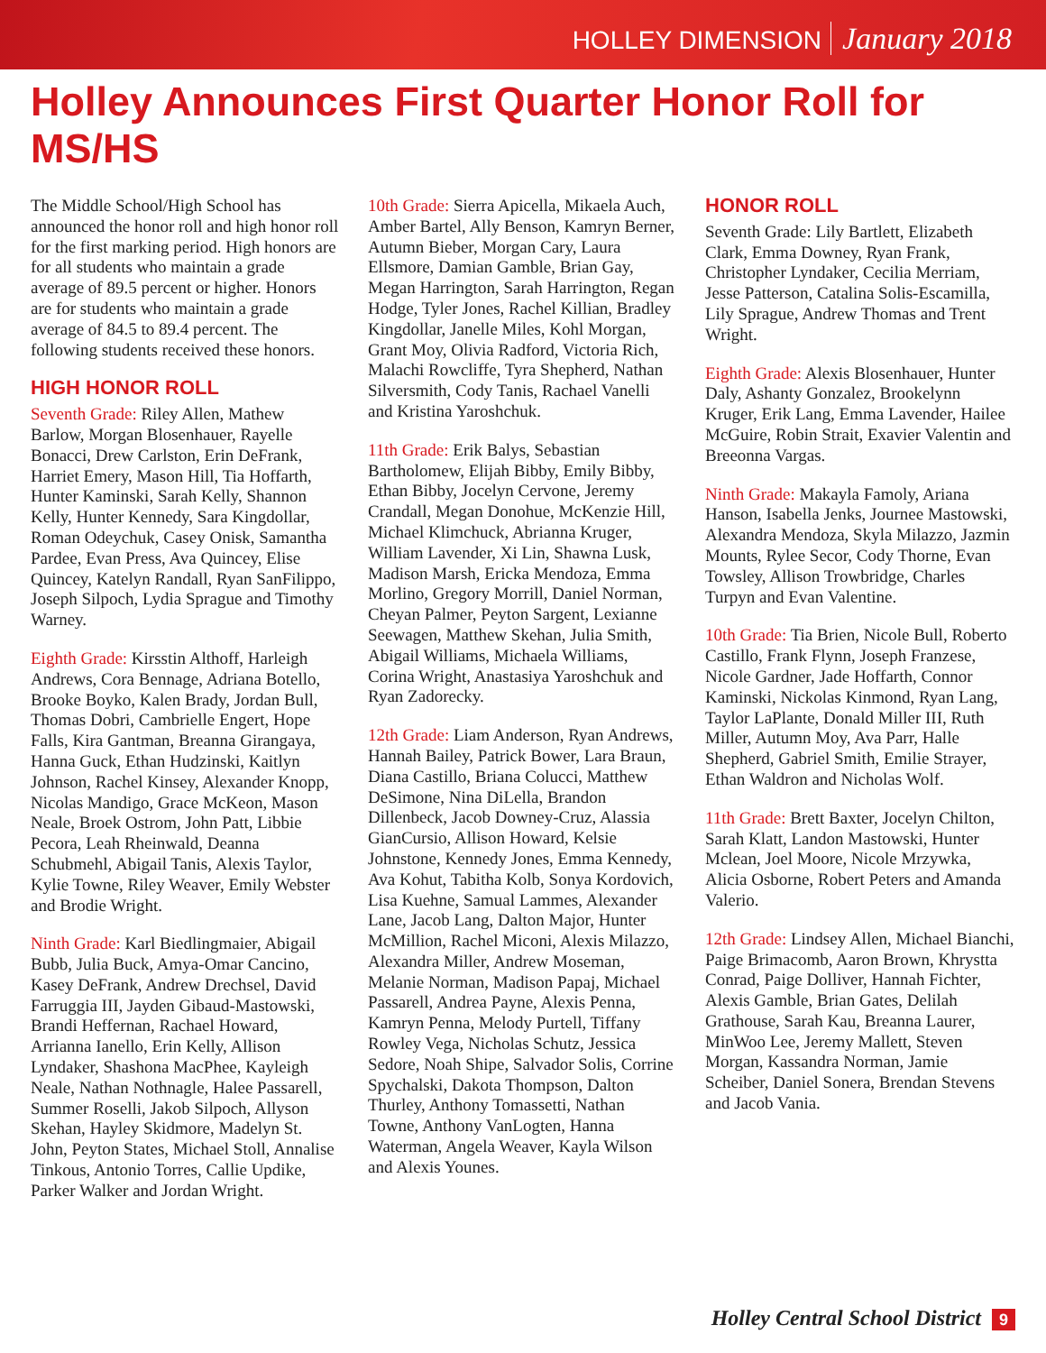HOLLEY DIMENSION January 2018
Holley Announces First Quarter Honor Roll for MS/HS
The Middle School/High School has announced the honor roll and high honor roll for the first marking period. High honors are for all students who maintain a grade average of 89.5 percent or higher. Honors are for students who maintain a grade average of 84.5 to 89.4 percent. The following students received these honors.
HIGH HONOR ROLL
Seventh Grade: Riley Allen, Mathew Barlow, Morgan Blosenhauer, Rayelle Bonacci, Drew Carlston, Erin DeFrank, Harriet Emery, Mason Hill, Tia Hoffarth, Hunter Kaminski, Sarah Kelly, Shannon Kelly, Hunter Kennedy, Sara Kingdollar, Roman Odeychuk, Casey Onisk, Samantha Pardee, Evan Press, Ava Quincey, Elise Quincey, Katelyn Randall, Ryan SanFilippo, Joseph Silpoch, Lydia Sprague and Timothy Warney.
Eighth Grade: Kirsstin Althoff, Harleigh Andrews, Cora Bennage, Adriana Botello, Brooke Boyko, Kalen Brady, Jordan Bull, Thomas Dobri, Cambrielle Engert, Hope Falls, Kira Gantman, Breanna Girangaya, Hanna Guck, Ethan Hudzinski, Kaitlyn Johnson, Rachel Kinsey, Alexander Knopp, Nicolas Mandigo, Grace McKeon, Mason Neale, Broek Ostrom, John Patt, Libbie Pecora, Leah Rheinwald, Deanna Schubmehl, Abigail Tanis, Alexis Taylor, Kylie Towne, Riley Weaver, Emily Webster and Brodie Wright.
Ninth Grade: Karl Biedlingmaier, Abigail Bubb, Julia Buck, Amya-Omar Cancino, Kasey DeFrank, Andrew Drechsel, David Farruggia III, Jayden Gibaud-Mastowski, Brandi Heffernan, Rachael Howard, Arrianna Ianello, Erin Kelly, Allison Lyndaker, Shashona MacPhee, Kayleigh Neale, Nathan Nothnagle, Halee Passarell, Summer Roselli, Jakob Silpoch, Allyson Skehan, Hayley Skidmore, Madelyn St. John, Peyton States, Michael Stoll, Annalise Tinkous, Antonio Torres, Callie Updike, Parker Walker and Jordan Wright.
10th Grade: Sierra Apicella, Mikaela Auch, Amber Bartel, Ally Benson, Kamryn Berner, Autumn Bieber, Morgan Cary, Laura Ellsmore, Damian Gamble, Brian Gay, Megan Harrington, Sarah Harrington, Regan Hodge, Tyler Jones, Rachel Killian, Bradley Kingdollar, Janelle Miles, Kohl Morgan, Grant Moy, Olivia Radford, Victoria Rich, Malachi Rowcliffe, Tyra Shepherd, Nathan Silversmith, Cody Tanis, Rachael Vanelli and Kristina Yaroshchuk.
11th Grade: Erik Balys, Sebastian Bartholomew, Elijah Bibby, Emily Bibby, Ethan Bibby, Jocelyn Cervone, Jeremy Crandall, Megan Donohue, McKenzie Hill, Michael Klimchuck, Abrianna Kruger, William Lavender, Xi Lin, Shawna Lusk, Madison Marsh, Ericka Mendoza, Emma Morlino, Gregory Morrill, Daniel Norman, Cheyan Palmer, Peyton Sargent, Lexianne Seewagen, Matthew Skehan, Julia Smith, Abigail Williams, Michaela Williams, Corina Wright, Anastasiya Yaroshchuk and Ryan Zadorecky.
12th Grade: Liam Anderson, Ryan Andrews, Hannah Bailey, Patrick Bower, Lara Braun, Diana Castillo, Briana Colucci, Matthew DeSimone, Nina DiLella, Brandon Dillenbeck, Jacob Downey-Cruz, Alassia GianCursio, Allison Howard, Kelsie Johnstone, Kennedy Jones, Emma Kennedy, Ava Kohut, Tabitha Kolb, Sonya Kordovich, Lisa Kuehne, Samual Lammes, Alexander Lane, Jacob Lang, Dalton Major, Hunter McMillion, Rachel Miconi, Alexis Milazzo, Alexandra Miller, Andrew Moseman, Melanie Norman, Madison Papaj, Michael Passarell, Andrea Payne, Alexis Penna, Kamryn Penna, Melody Purtell, Tiffany Rowley Vega, Nicholas Schutz, Jessica Sedore, Noah Shipe, Salvador Solis, Corrine Spychalski, Dakota Thompson, Dalton Thurley, Anthony Tomassetti, Nathan Towne, Anthony VanLogten, Hanna Waterman, Angela Weaver, Kayla Wilson and Alexis Younes.
HONOR ROLL
Seventh Grade: Lily Bartlett, Elizabeth Clark, Emma Downey, Ryan Frank, Christopher Lyndaker, Cecilia Merriam, Jesse Patterson, Catalina Solis-Escamilla, Lily Sprague, Andrew Thomas and Trent Wright.
Eighth Grade: Alexis Blosenhauer, Hunter Daly, Ashanty Gonzalez, Brookelynn Kruger, Erik Lang, Emma Lavender, Hailee McGuire, Robin Strait, Exavier Valentin and Breeonna Vargas.
Ninth Grade: Makayla Famoly, Ariana Hanson, Isabella Jenks, Journee Mastowski, Alexandra Mendoza, Skyla Milazzo, Jazmin Mounts, Rylee Secor, Cody Thorne, Evan Towsley, Allison Trowbridge, Charles Turpyn and Evan Valentine.
10th Grade: Tia Brien, Nicole Bull, Roberto Castillo, Frank Flynn, Joseph Franzese, Nicole Gardner, Jade Hoffarth, Connor Kaminski, Nickolas Kinmond, Ryan Lang, Taylor LaPlante, Donald Miller III, Ruth Miller, Autumn Moy, Ava Parr, Halle Shepherd, Gabriel Smith, Emilie Strayer, Ethan Waldron and Nicholas Wolf.
11th Grade: Brett Baxter, Jocelyn Chilton, Sarah Klatt, Landon Mastowski, Hunter Mclean, Joel Moore, Nicole Mrzywka, Alicia Osborne, Robert Peters and Amanda Valerio.
12th Grade: Lindsey Allen, Michael Bianchi, Paige Brimacomb, Aaron Brown, Khrystta Conrad, Paige Dolliver, Hannah Fichter, Alexis Gamble, Brian Gates, Delilah Grathouse, Sarah Kau, Breanna Laurer, MinWoo Lee, Jeremy Mallett, Steven Morgan, Kassandra Norman, Jamie Scheiber, Daniel Sonera, Brendan Stevens and Jacob Vania.
Holley Central School District 9